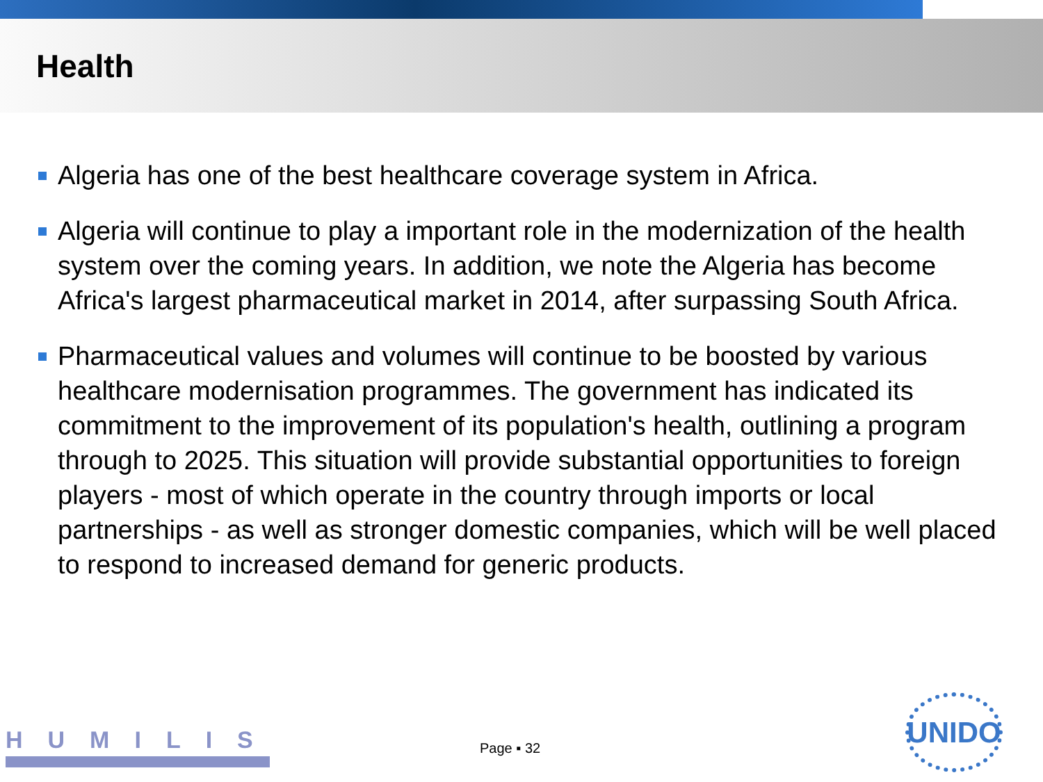Health
Algeria has one of the best healthcare coverage system in Africa.
Algeria will continue to play a important role in the modernization of the health system over the coming years. In addition, we note the Algeria has become Africa's largest pharmaceutical market in 2014, after surpassing South Africa.
Pharmaceutical values and volumes will continue to be boosted by various healthcare modernisation programmes. The government has indicated its commitment to the improvement of its population's health, outlining a program through to 2025. This situation will provide substantial opportunities to foreign players - most of which operate in the country through imports or local partnerships - as well as stronger domestic companies, which will be well placed to respond to increased demand for generic products.
HUMILIS
Page ▪ 32
UNIDO